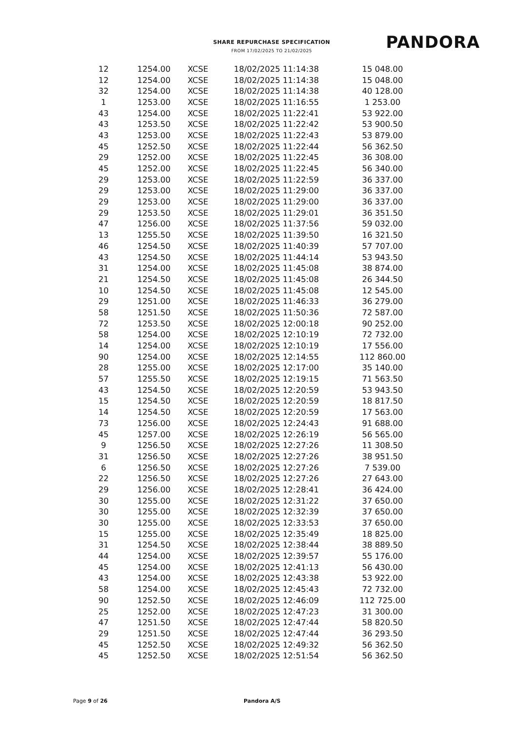SHARE REPURCHASE SPECIFICATION
FROM 17/02/2025 TO 21/02/2025
PANDORA
| 12 | 1254.00 | XCSE | 18/02/2025 11:14:38 | 15 048.00 |
| 12 | 1254.00 | XCSE | 18/02/2025 11:14:38 | 15 048.00 |
| 32 | 1254.00 | XCSE | 18/02/2025 11:14:38 | 40 128.00 |
| 1 | 1253.00 | XCSE | 18/02/2025 11:16:55 | 1 253.00 |
| 43 | 1254.00 | XCSE | 18/02/2025 11:22:41 | 53 922.00 |
| 43 | 1253.50 | XCSE | 18/02/2025 11:22:42 | 53 900.50 |
| 43 | 1253.00 | XCSE | 18/02/2025 11:22:43 | 53 879.00 |
| 45 | 1252.50 | XCSE | 18/02/2025 11:22:44 | 56 362.50 |
| 29 | 1252.00 | XCSE | 18/02/2025 11:22:45 | 36 308.00 |
| 45 | 1252.00 | XCSE | 18/02/2025 11:22:45 | 56 340.00 |
| 29 | 1253.00 | XCSE | 18/02/2025 11:22:59 | 36 337.00 |
| 29 | 1253.00 | XCSE | 18/02/2025 11:29:00 | 36 337.00 |
| 29 | 1253.00 | XCSE | 18/02/2025 11:29:00 | 36 337.00 |
| 29 | 1253.50 | XCSE | 18/02/2025 11:29:01 | 36 351.50 |
| 47 | 1256.00 | XCSE | 18/02/2025 11:37:56 | 59 032.00 |
| 13 | 1255.50 | XCSE | 18/02/2025 11:39:50 | 16 321.50 |
| 46 | 1254.50 | XCSE | 18/02/2025 11:40:39 | 57 707.00 |
| 43 | 1254.50 | XCSE | 18/02/2025 11:44:14 | 53 943.50 |
| 31 | 1254.00 | XCSE | 18/02/2025 11:45:08 | 38 874.00 |
| 21 | 1254.50 | XCSE | 18/02/2025 11:45:08 | 26 344.50 |
| 10 | 1254.50 | XCSE | 18/02/2025 11:45:08 | 12 545.00 |
| 29 | 1251.00 | XCSE | 18/02/2025 11:46:33 | 36 279.00 |
| 58 | 1251.50 | XCSE | 18/02/2025 11:50:36 | 72 587.00 |
| 72 | 1253.50 | XCSE | 18/02/2025 12:00:18 | 90 252.00 |
| 58 | 1254.00 | XCSE | 18/02/2025 12:10:19 | 72 732.00 |
| 14 | 1254.00 | XCSE | 18/02/2025 12:10:19 | 17 556.00 |
| 90 | 1254.00 | XCSE | 18/02/2025 12:14:55 | 112 860.00 |
| 28 | 1255.00 | XCSE | 18/02/2025 12:17:00 | 35 140.00 |
| 57 | 1255.50 | XCSE | 18/02/2025 12:19:15 | 71 563.50 |
| 43 | 1254.50 | XCSE | 18/02/2025 12:20:59 | 53 943.50 |
| 15 | 1254.50 | XCSE | 18/02/2025 12:20:59 | 18 817.50 |
| 14 | 1254.50 | XCSE | 18/02/2025 12:20:59 | 17 563.00 |
| 73 | 1256.00 | XCSE | 18/02/2025 12:24:43 | 91 688.00 |
| 45 | 1257.00 | XCSE | 18/02/2025 12:26:19 | 56 565.00 |
| 9 | 1256.50 | XCSE | 18/02/2025 12:27:26 | 11 308.50 |
| 31 | 1256.50 | XCSE | 18/02/2025 12:27:26 | 38 951.50 |
| 6 | 1256.50 | XCSE | 18/02/2025 12:27:26 | 7 539.00 |
| 22 | 1256.50 | XCSE | 18/02/2025 12:27:26 | 27 643.00 |
| 29 | 1256.00 | XCSE | 18/02/2025 12:28:41 | 36 424.00 |
| 30 | 1255.00 | XCSE | 18/02/2025 12:31:22 | 37 650.00 |
| 30 | 1255.00 | XCSE | 18/02/2025 12:32:39 | 37 650.00 |
| 30 | 1255.00 | XCSE | 18/02/2025 12:33:53 | 37 650.00 |
| 15 | 1255.00 | XCSE | 18/02/2025 12:35:49 | 18 825.00 |
| 31 | 1254.50 | XCSE | 18/02/2025 12:38:44 | 38 889.50 |
| 44 | 1254.00 | XCSE | 18/02/2025 12:39:57 | 55 176.00 |
| 45 | 1254.00 | XCSE | 18/02/2025 12:41:13 | 56 430.00 |
| 43 | 1254.00 | XCSE | 18/02/2025 12:43:38 | 53 922.00 |
| 58 | 1254.00 | XCSE | 18/02/2025 12:45:43 | 72 732.00 |
| 90 | 1252.50 | XCSE | 18/02/2025 12:46:09 | 112 725.00 |
| 25 | 1252.00 | XCSE | 18/02/2025 12:47:23 | 31 300.00 |
| 47 | 1251.50 | XCSE | 18/02/2025 12:47:44 | 58 820.50 |
| 29 | 1251.50 | XCSE | 18/02/2025 12:47:44 | 36 293.50 |
| 45 | 1252.50 | XCSE | 18/02/2025 12:49:32 | 56 362.50 |
| 45 | 1252.50 | XCSE | 18/02/2025 12:51:54 | 56 362.50 |
Page 9 of 26 Pandora A/S